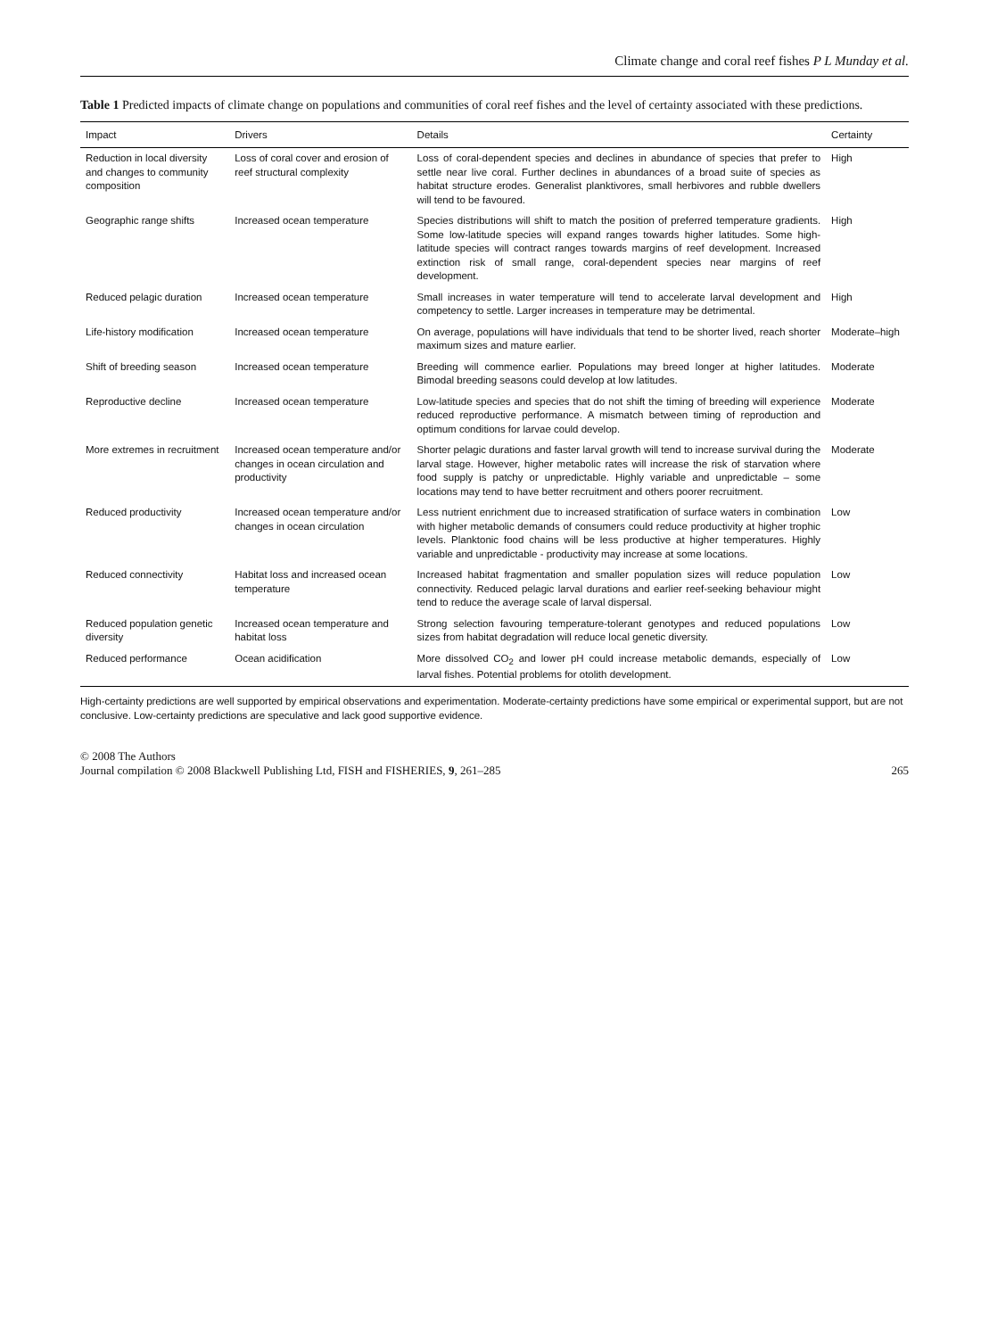Climate change and coral reef fishes P L Munday et al.
Table 1 Predicted impacts of climate change on populations and communities of coral reef fishes and the level of certainty associated with these predictions.
| Impact | Drivers | Details | Certainty |
| --- | --- | --- | --- |
| Reduction in local diversity and changes to community composition | Loss of coral cover and erosion of reef structural complexity | Loss of coral-dependent species and declines in abundance of species that prefer to settle near live coral. Further declines in abundances of a broad suite of species as habitat structure erodes. Generalist planktivores, small herbivores and rubble dwellers will tend to be favoured. | High |
| Geographic range shifts | Increased ocean temperature | Species distributions will shift to match the position of preferred temperature gradients. Some low-latitude species will expand ranges towards higher latitudes. Some high-latitude species will contract ranges towards margins of reef development. Increased extinction risk of small range, coral-dependent species near margins of reef development. | High |
| Reduced pelagic duration | Increased ocean temperature | Small increases in water temperature will tend to accelerate larval development and competency to settle. Larger increases in temperature may be detrimental. | High |
| Life-history modification | Increased ocean temperature | On average, populations will have individuals that tend to be shorter lived, reach shorter maximum sizes and mature earlier. | Moderate–high |
| Shift of breeding season | Increased ocean temperature | Breeding will commence earlier. Populations may breed longer at higher latitudes. Bimodal breeding seasons could develop at low latitudes. | Moderate |
| Reproductive decline | Increased ocean temperature | Low-latitude species and species that do not shift the timing of breeding will experience reduced reproductive performance. A mismatch between timing of reproduction and optimum conditions for larvae could develop. | Moderate |
| More extremes in recruitment | Increased ocean temperature and/or changes in ocean circulation and productivity | Shorter pelagic durations and faster larval growth will tend to increase survival during the larval stage. However, higher metabolic rates will increase the risk of starvation where food supply is patchy or unpredictable. Highly variable and unpredictable – some locations may tend to have better recruitment and others poorer recruitment. | Moderate |
| Reduced productivity | Increased ocean temperature and/or changes in ocean circulation | Less nutrient enrichment due to increased stratification of surface waters in combination with higher metabolic demands of consumers could reduce productivity at higher trophic levels. Planktonic food chains will be less productive at higher temperatures. Highly variable and unpredictable - productivity may increase at some locations. | Low |
| Reduced connectivity | Habitat loss and increased ocean temperature | Increased habitat fragmentation and smaller population sizes will reduce population connectivity. Reduced pelagic larval durations and earlier reef-seeking behaviour might tend to reduce the average scale of larval dispersal. | Low |
| Reduced population genetic diversity | Increased ocean temperature and habitat loss | Strong selection favouring temperature-tolerant genotypes and reduced populations sizes from habitat degradation will reduce local genetic diversity. | Low |
| Reduced performance | Ocean acidification | More dissolved CO<sub>2</sub> and lower pH could increase metabolic demands, especially of larval fishes. Potential problems for otolith development. | Low |
High-certainty predictions are well supported by empirical observations and experimentation. Moderate-certainty predictions have some empirical or experimental support, but are not conclusive. Low-certainty predictions are speculative and lack good supportive evidence.
© 2008 The Authors
Journal compilation © 2008 Blackwell Publishing Ltd, FISH and FISHERIES, 9, 261–285
265